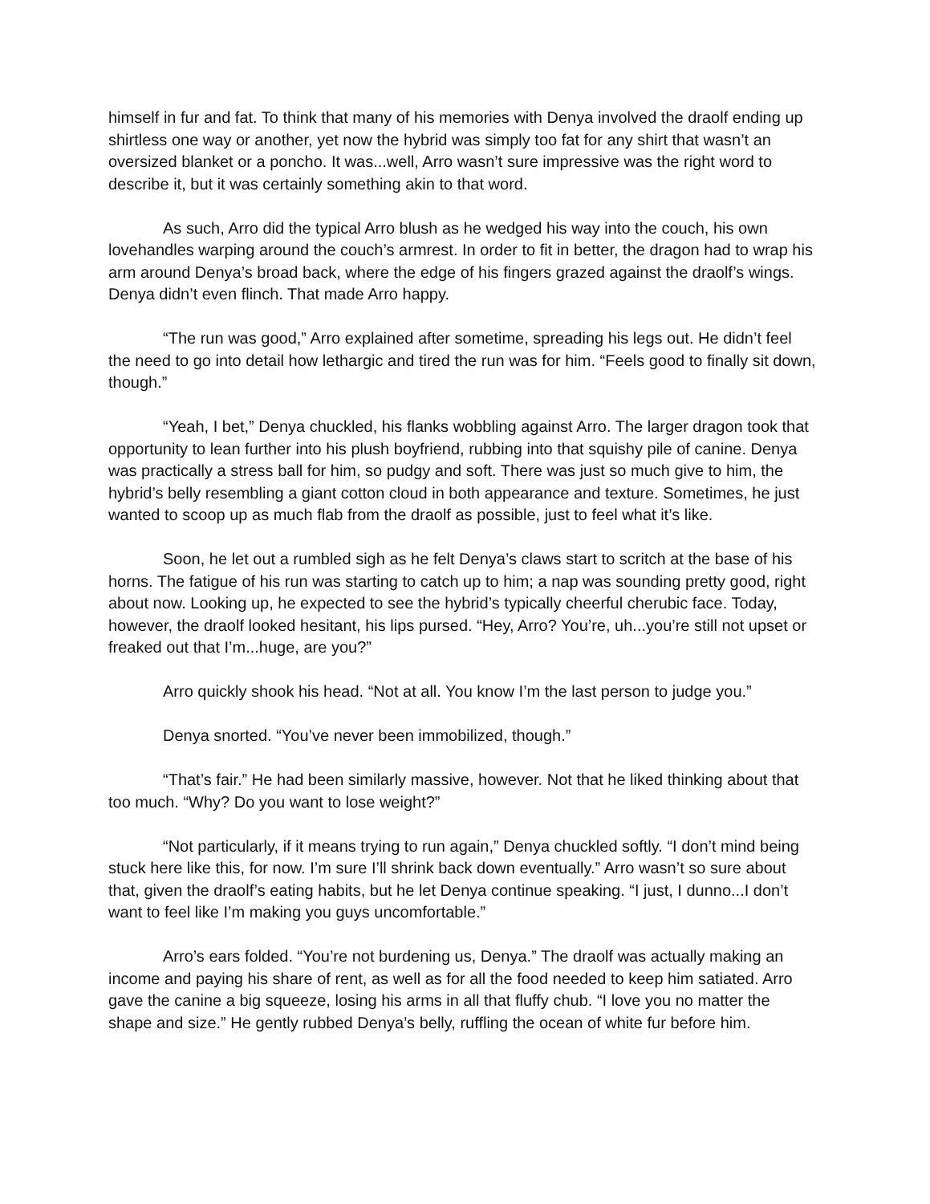himself in fur and fat. To think that many of his memories with Denya involved the draolf ending up shirtless one way or another, yet now the hybrid was simply too fat for any shirt that wasn’t an oversized blanket or a poncho. It was...well, Arro wasn’t sure impressive was the right word to describe it, but it was certainly something akin to that word.
As such, Arro did the typical Arro blush as he wedged his way into the couch, his own lovehandles warping around the couch’s armrest. In order to fit in better, the dragon had to wrap his arm around Denya’s broad back, where the edge of his fingers grazed against the draolf’s wings. Denya didn’t even flinch. That made Arro happy.
“The run was good,” Arro explained after sometime, spreading his legs out. He didn’t feel the need to go into detail how lethargic and tired the run was for him. “Feels good to finally sit down, though.”
“Yeah, I bet,” Denya chuckled, his flanks wobbling against Arro. The larger dragon took that opportunity to lean further into his plush boyfriend, rubbing into that squishy pile of canine. Denya was practically a stress ball for him, so pudgy and soft. There was just so much give to him, the hybrid’s belly resembling a giant cotton cloud in both appearance and texture. Sometimes, he just wanted to scoop up as much flab from the draolf as possible, just to feel what it’s like.
Soon, he let out a rumbled sigh as he felt Denya’s claws start to scritch at the base of his horns. The fatigue of his run was starting to catch up to him; a nap was sounding pretty good, right about now. Looking up, he expected to see the hybrid’s typically cheerful cherubic face. Today, however, the draolf looked hesitant, his lips pursed. “Hey, Arro? You’re, uh...you’re still not upset or freaked out that I’m...huge, are you?”
Arro quickly shook his head. “Not at all. You know I’m the last person to judge you.”
Denya snorted. “You’ve never been immobilized, though.”
“That’s fair.” He had been similarly massive, however. Not that he liked thinking about that too much. “Why? Do you want to lose weight?”
“Not particularly, if it means trying to run again,” Denya chuckled softly. “I don’t mind being stuck here like this, for now. I’m sure I’ll shrink back down eventually.” Arro wasn’t so sure about that, given the draolf’s eating habits, but he let Denya continue speaking. “I just, I dunno...I don’t want to feel like I’m making you guys uncomfortable.”
Arro’s ears folded. “You’re not burdening us, Denya.” The draolf was actually making an income and paying his share of rent, as well as for all the food needed to keep him satiated. Arro gave the canine a big squeeze, losing his arms in all that fluffy chub. “I love you no matter the shape and size.” He gently rubbed Denya’s belly, ruffling the ocean of white fur before him.